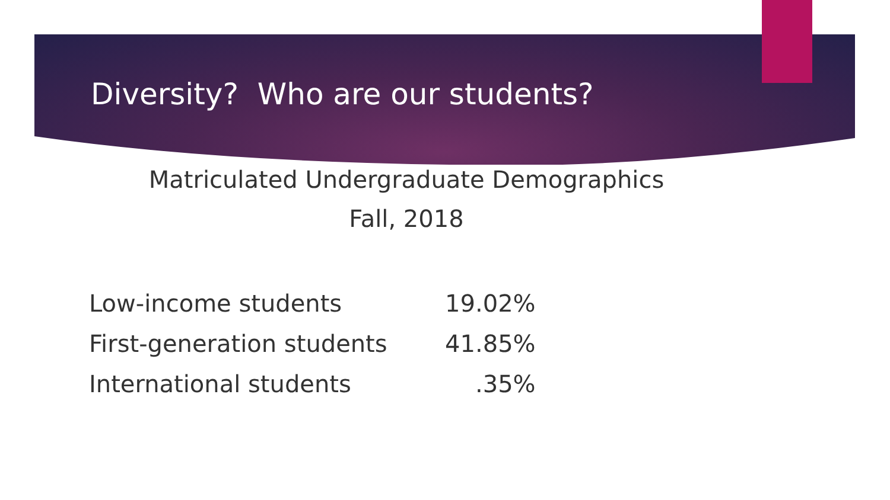Diversity? Who are our students?
Matriculated Undergraduate Demographics
Fall, 2018
| Low-income students | 19.02% |
| First-generation students | 41.85% |
| International students | .35% |